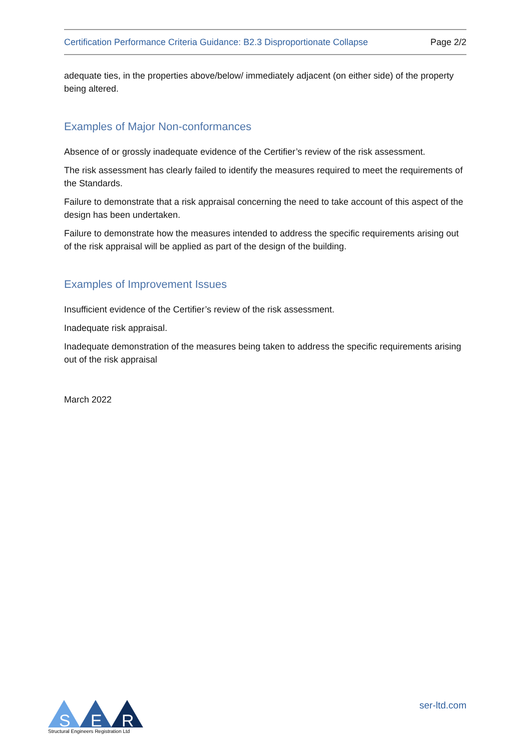Certification Performance Criteria Guidance: B2.3 Disproportionate Collapse Page 2/2
adequate ties, in the properties above/below/ immediately adjacent (on either side) of the property being altered.
Examples of Major Non-conformances
Absence of or grossly inadequate evidence of the Certifier’s review of the risk assessment.
The risk assessment has clearly failed to identify the measures required to meet the requirements of the Standards.
Failure to demonstrate that a risk appraisal concerning the need to take account of this aspect of the design has been undertaken.
Failure to demonstrate how the measures intended to address the specific requirements arising out of the risk appraisal will be applied as part of the design of the building.
Examples of Improvement Issues
Insufficient evidence of the Certifier’s review of the risk assessment.
Inadequate risk appraisal.
Inadequate demonstration of the measures being taken to address the specific requirements arising out of the risk appraisal
March 2022
S
E
R
Structural Engineers Registration Ltd
ser-ltd.com